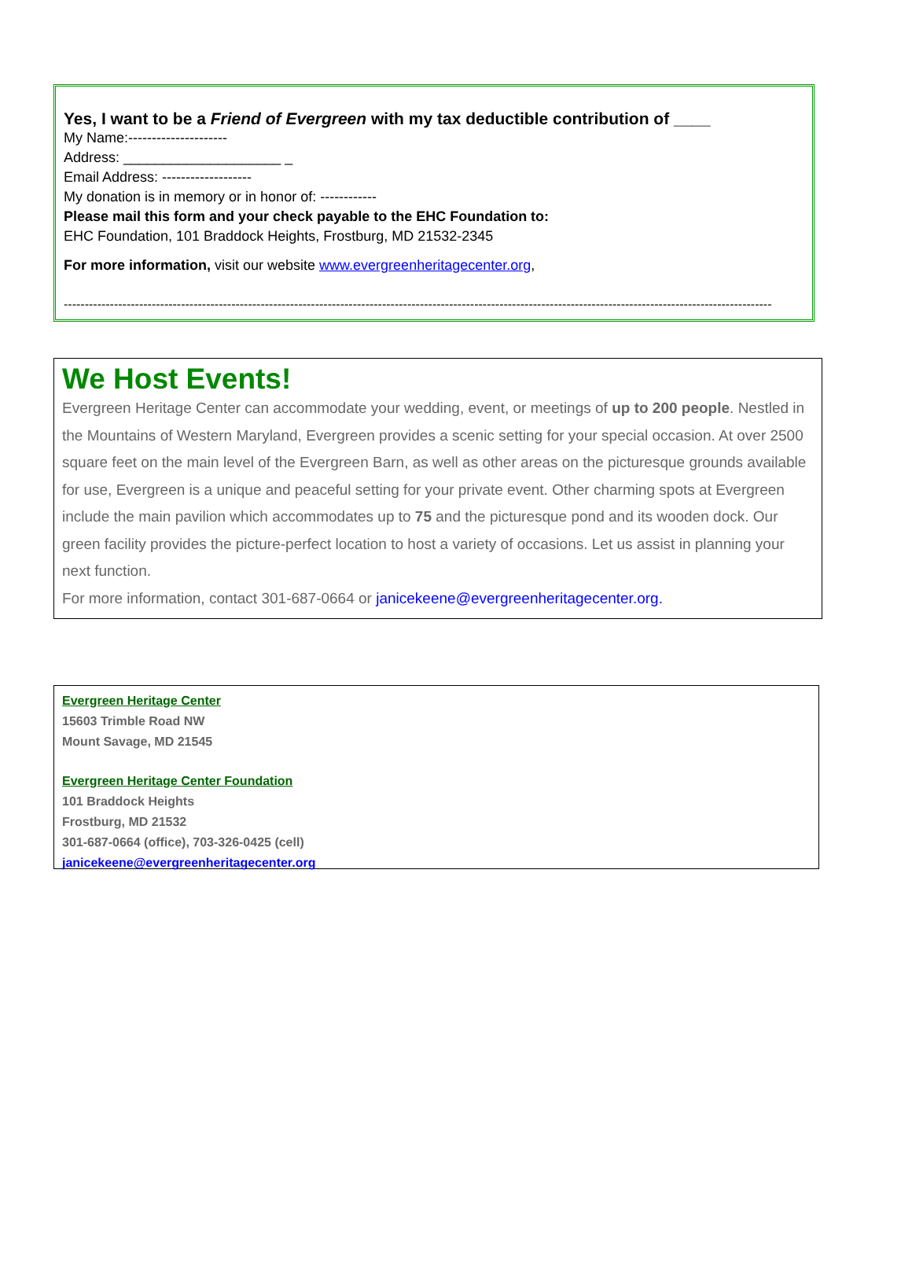Yes, I want to be a Friend of Evergreen with my tax deductible contribution of ____
My Name:---------------------
Address: ____________________ _
Email Address: -------------------
My donation is in memory or in honor of: ------------
Please mail this form and your check payable to the EHC Foundation to:
EHC Foundation, 101 Braddock Heights, Frostburg, MD 21532-2345
For more information, visit our website www.evergreenheritagecenter.org,
-------------------------------------------------------------------------------------------------------------------------------------------------------------------------
We Host Events!
Evergreen Heritage Center can accommodate your wedding, event, or meetings of up to 200 people. Nestled in the Mountains of Western Maryland, Evergreen provides a scenic setting for your special occasion. At over 2500 square feet on the main level of the Evergreen Barn, as well as other areas on the picturesque grounds available for use, Evergreen is a unique and peaceful setting for your private event. Other charming spots at Evergreen include the main pavilion which accommodates up to 75 and the picturesque pond and its wooden dock. Our green facility provides the picture-perfect location to host a variety of occasions. Let us assist in planning your next function.
For more information, contact 301-687-0664 or janicekeene@evergreenheritagecenter.org.
Evergreen Heritage Center
15603 Trimble Road NW
Mount Savage, MD 21545
Evergreen Heritage Center Foundation
101 Braddock Heights
Frostburg, MD 21532
301-687-0664 (office), 703-326-0425 (cell)
janicekeene@evergreenheritagecenter.org